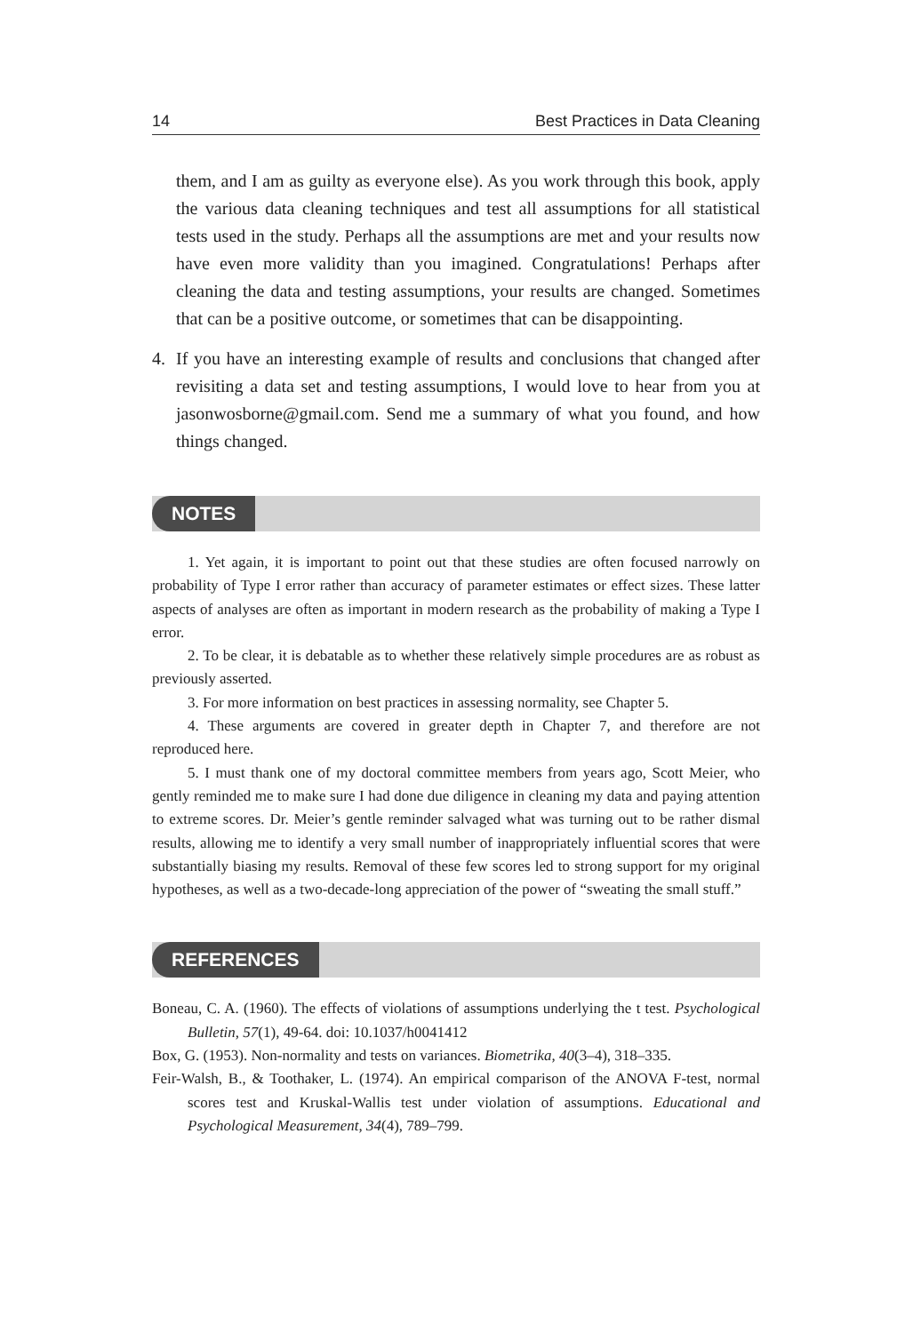14 Best Practices in Data Cleaning
them, and I am as guilty as everyone else). As you work through this book, apply the various data cleaning techniques and test all assumptions for all statistical tests used in the study. Perhaps all the assumptions are met and your results now have even more validity than you imagined. Congratulations! Perhaps after cleaning the data and testing assumptions, your results are changed. Sometimes that can be a positive outcome, or sometimes that can be disappointing.
4. If you have an interesting example of results and conclusions that changed after revisiting a data set and testing assumptions, I would love to hear from you at jasonwosborne@gmail.com. Send me a summary of what you found, and how things changed.
NOTES
1. Yet again, it is important to point out that these studies are often focused narrowly on probability of Type I error rather than accuracy of parameter estimates or effect sizes. These latter aspects of analyses are often as important in modern research as the probability of making a Type I error.
2. To be clear, it is debatable as to whether these relatively simple procedures are as robust as previously asserted.
3. For more information on best practices in assessing normality, see Chapter 5.
4. These arguments are covered in greater depth in Chapter 7, and therefore are not reproduced here.
5. I must thank one of my doctoral committee members from years ago, Scott Meier, who gently reminded me to make sure I had done due diligence in cleaning my data and paying attention to extreme scores. Dr. Meier’s gentle reminder salvaged what was turning out to be rather dismal results, allowing me to identify a very small number of inappropriately influential scores that were substantially biasing my results. Removal of these few scores led to strong support for my original hypotheses, as well as a two-decade-long appreciation of the power of “sweating the small stuff.”
REFERENCES
Boneau, C. A. (1960). The effects of violations of assumptions underlying the t test. Psychological Bulletin, 57(1), 49-64. doi: 10.1037/h0041412
Box, G. (1953). Non-normality and tests on variances. Biometrika, 40(3–4), 318–335.
Feir-Walsh, B., & Toothaker, L. (1974). An empirical comparison of the ANOVA F-test, normal scores test and Kruskal-Wallis test under violation of assumptions. Educational and Psychological Measurement, 34(4), 789–799.